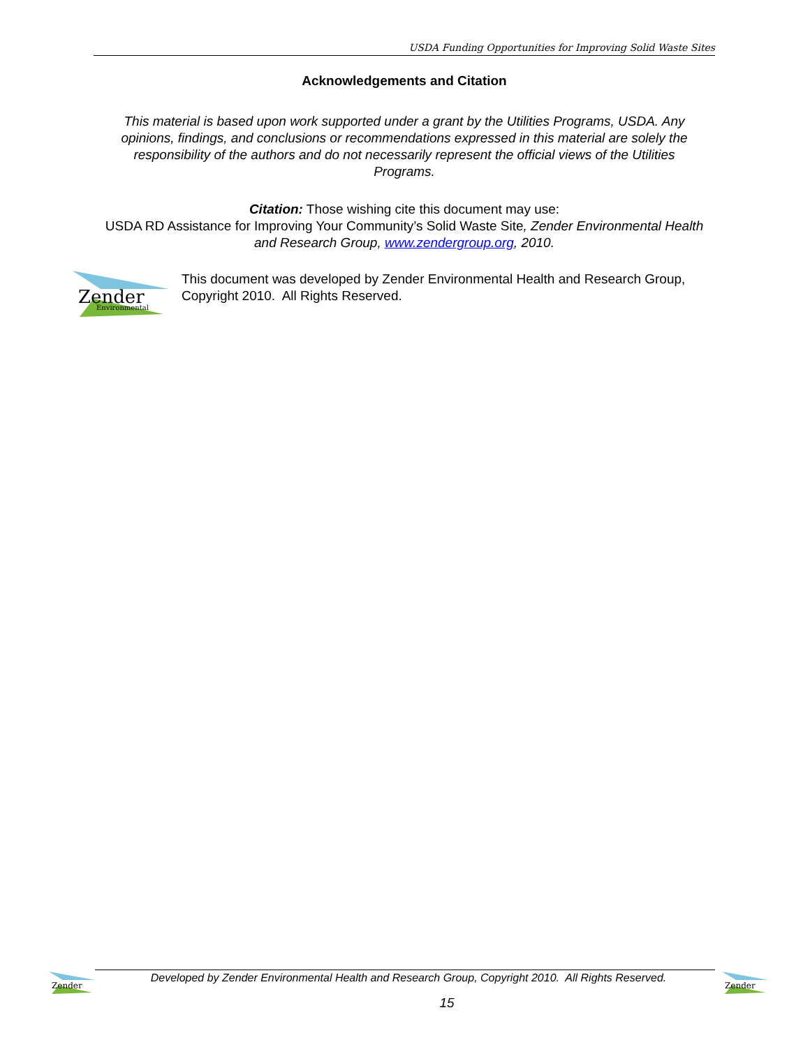USDA Funding Opportunities for Improving Solid Waste Sites
Acknowledgements and Citation
This material is based upon work supported under a grant by the Utilities Programs, USDA. Any opinions, findings, and conclusions or recommendations expressed in this material are solely the responsibility of the authors and do not necessarily represent the official views of the Utilities Programs.
Citation: Those wishing cite this document may use:
USDA RD Assistance for Improving Your Community’s Solid Waste Site, Zender Environmental Health and Research Group, www.zendergroup.org, 2010.
Zender
Environmental
This document was developed by Zender Environmental Health and Research Group, Copyright 2010. All Rights Reserved.
Zender
Zender
Developed by Zender Environmental Health and Research Group, Copyright 2010. All Rights Reserved.
15